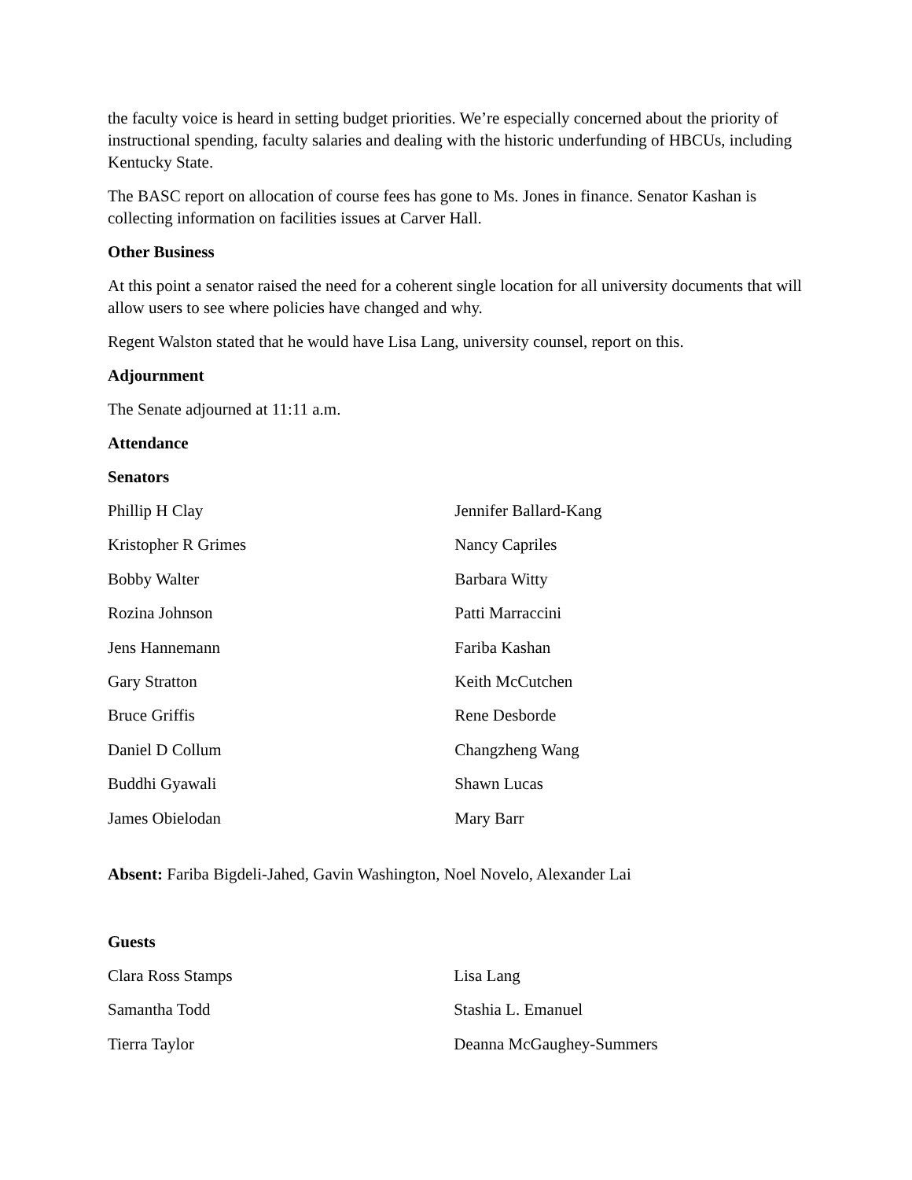the faculty voice is heard in setting budget priorities. We’re especially concerned about the priority of instructional spending, faculty salaries and dealing with the historic underfunding of HBCUs, including Kentucky State.
The BASC report on allocation of course fees has gone to Ms. Jones in finance. Senator Kashan is collecting information on facilities issues at Carver Hall.
Other Business
At this point a senator raised the need for a coherent single location for all university documents that will allow users to see where policies have changed and why.
Regent Walston stated that he would have Lisa Lang, university counsel, report on this.
Adjournment
The Senate adjourned at 11:11 a.m.
Attendance
Senators
| Phillip H Clay | Jennifer Ballard-Kang |
| Kristopher R Grimes | Nancy Capriles |
| Bobby Walter | Barbara Witty |
| Rozina Johnson | Patti Marraccini |
| Jens Hannemann | Fariba Kashan |
| Gary Stratton | Keith McCutchen |
| Bruce Griffis | Rene Desborde |
| Daniel D Collum | Changzheng Wang |
| Buddhi Gyawali | Shawn Lucas |
| James Obielodan | Mary Barr |
Absent: Fariba Bigdeli-Jahed, Gavin Washington, Noel Novelo, Alexander Lai
Guests
| Clara Ross Stamps | Lisa Lang |
| Samantha Todd | Stashia L. Emanuel |
| Tierra Taylor | Deanna McGaughey-Summers |